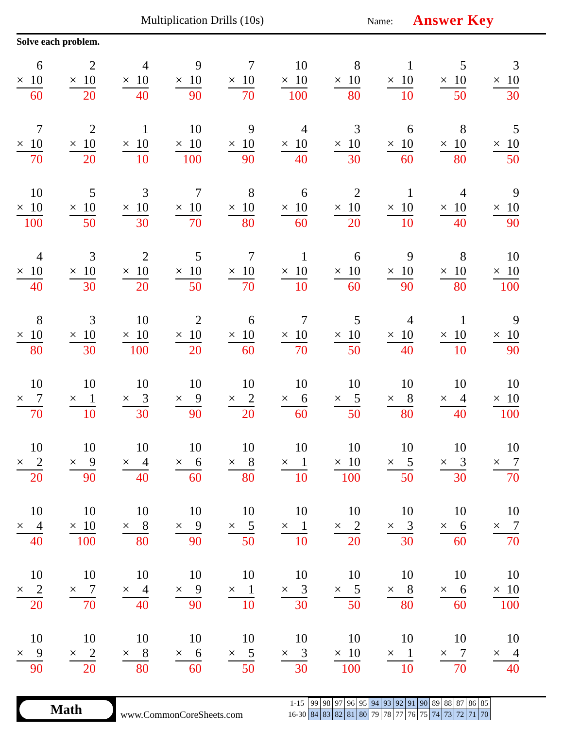Multiplication Drills (10s) Name: Answer Key
Solve each problem.
6
× 10
60
2
× 10
20
4
× 10
40
9
× 10
90
7
× 10
70
10
× 10
100
8
× 10
80
1
× 10
10
5
× 10
50
3
× 10
30
7
× 10
70
2
× 10
20
1
× 10
10
10
× 10
100
9
× 10
90
4
× 10
40
3
× 10
30
6
× 10
60
8
× 10
80
5
× 10
50
10
× 10
100
5
× 10
50
3
× 10
30
7
× 10
70
8
× 10
80
6
× 10
60
2
× 10
20
1
× 10
10
4
× 10
40
9
× 10
90
4
× 10
40
3
× 10
30
2
× 10
20
5
× 10
50
7
× 10
70
1
× 10
10
6
× 10
60
9
× 10
90
8
× 10
80
10
× 10
100
8
× 10
80
3
× 10
30
10
× 10
100
2
× 10
20
6
× 10
60
7
× 10
70
5
× 10
50
4
× 10
40
1
× 10
10
9
× 10
90
10
× 7
70
10
× 1
10
10
× 3
30
10
× 9
90
10
× 2
20
10
× 6
60
10
× 5
50
10
× 8
80
10
× 4
40
10
× 10
100
10
× 2
20
10
× 9
90
10
× 4
40
10
× 6
60
10
× 8
80
10
× 1
10
10
× 10
100
10
× 5
50
10
× 3
30
10
× 7
70
10
× 4
40
10
× 10
100
10
× 8
80
10
× 9
90
10
× 5
50
10
× 1
10
10
× 2
20
10
× 3
30
10
× 6
60
10
× 7
70
10
× 2
20
10
× 7
70
10
× 4
40
10
× 9
90
10
× 1
10
10
× 3
30
10
× 5
50
10
× 8
80
10
× 6
60
10
× 10
100
10
× 9
90
10
× 2
20
10
× 8
80
10
× 6
60
10
× 5
50
10
× 3
30
10
× 10
100
10
× 1
10
10
× 7
70
10
× 4
40
Math
www.CommonCoreSheets.com
| 1-15 | 99 | 98 | 97 | 96 | 95 | 94 | 93 | 92 | 91 | 90 | 89 | 88 | 87 | 86 | 85 |
| 16-30 | 84 | 83 | 82 | 81 | 80 | 79 | 78 | 77 | 76 | 75 | 74 | 73 | 72 | 71 | 70 |